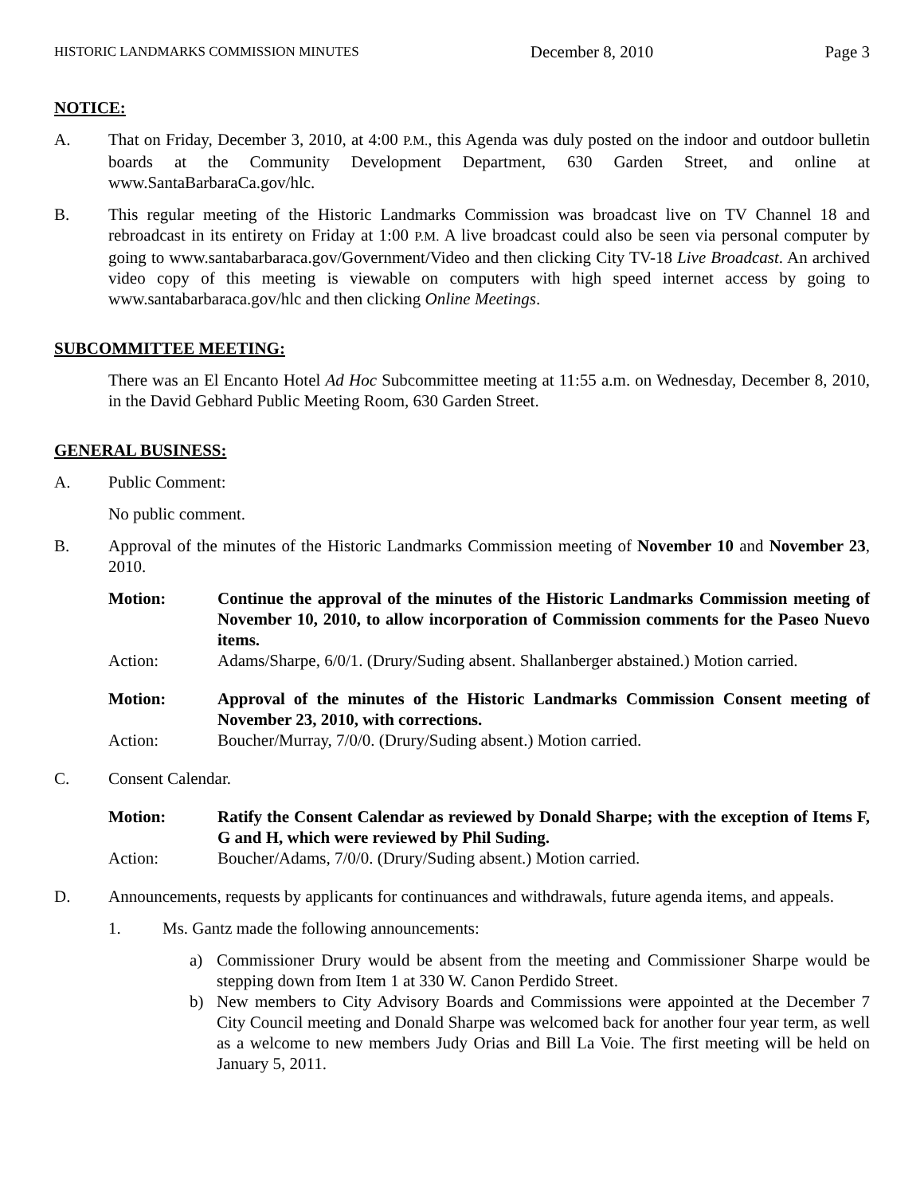HISTORIC LANDMARKS COMMISSION MINUTES December 8, 2010 Page 3
NOTICE:
A. That on Friday, December 3, 2010, at 4:00 P.M., this Agenda was duly posted on the indoor and outdoor bulletin boards at the Community Development Department, 630 Garden Street, and online at www.SantaBarbaraCa.gov/hlc.
B. This regular meeting of the Historic Landmarks Commission was broadcast live on TV Channel 18 and rebroadcast in its entirety on Friday at 1:00 P.M. A live broadcast could also be seen via personal computer by going to www.santabarbaraca.gov/Government/Video and then clicking City TV-18 Live Broadcast. An archived video copy of this meeting is viewable on computers with high speed internet access by going to www.santabarbaraca.gov/hlc and then clicking Online Meetings.
SUBCOMMITTEE MEETING:
There was an El Encanto Hotel Ad Hoc Subcommittee meeting at 11:55 a.m. on Wednesday, December 8, 2010, in the David Gebhard Public Meeting Room, 630 Garden Street.
GENERAL BUSINESS:
A. Public Comment:
No public comment.
B. Approval of the minutes of the Historic Landmarks Commission meeting of November 10 and November 23, 2010.
Motion: Continue the approval of the minutes of the Historic Landmarks Commission meeting of November 10, 2010, to allow incorporation of Commission comments for the Paseo Nuevo items.
Action: Adams/Sharpe, 6/0/1. (Drury/Suding absent. Shallanberger abstained.) Motion carried.
Motion: Approval of the minutes of the Historic Landmarks Commission Consent meeting of November 23, 2010, with corrections.
Action: Boucher/Murray, 7/0/0. (Drury/Suding absent.) Motion carried.
C. Consent Calendar.
Motion: Ratify the Consent Calendar as reviewed by Donald Sharpe; with the exception of Items F, G and H, which were reviewed by Phil Suding.
Action: Boucher/Adams, 7/0/0. (Drury/Suding absent.) Motion carried.
D. Announcements, requests by applicants for continuances and withdrawals, future agenda items, and appeals.
1. Ms. Gantz made the following announcements:
a) Commissioner Drury would be absent from the meeting and Commissioner Sharpe would be stepping down from Item 1 at 330 W. Canon Perdido Street.
b) New members to City Advisory Boards and Commissions were appointed at the December 7 City Council meeting and Donald Sharpe was welcomed back for another four year term, as well as a welcome to new members Judy Orias and Bill La Voie. The first meeting will be held on January 5, 2011.